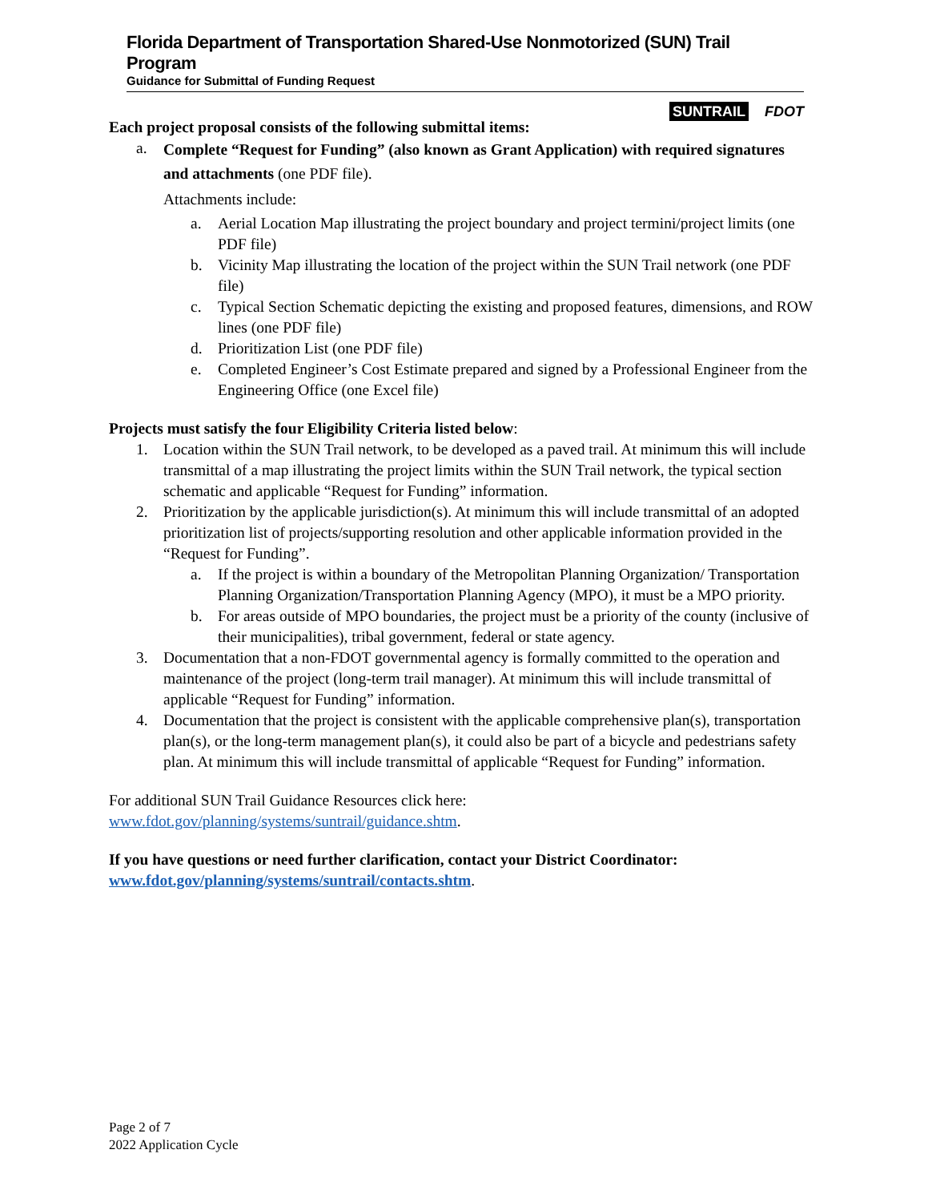Florida Department of Transportation Shared-Use Nonmotorized (SUN) Trail Program
Guidance for Submittal of Funding Request
SUNTRAIL FDOT
Each project proposal consists of the following submittal items:
a. Complete “Request for Funding” (also known as Grant Application) with required signatures and attachments (one PDF file).
Attachments include:
a. Aerial Location Map illustrating the project boundary and project termini/project limits (one PDF file)
b. Vicinity Map illustrating the location of the project within the SUN Trail network (one PDF file)
c. Typical Section Schematic depicting the existing and proposed features, dimensions, and ROW lines (one PDF file)
d. Prioritization List (one PDF file)
e. Completed Engineer’s Cost Estimate prepared and signed by a Professional Engineer from the Engineering Office (one Excel file)
Projects must satisfy the four Eligibility Criteria listed below:
1. Location within the SUN Trail network, to be developed as a paved trail. At minimum this will include transmittal of a map illustrating the project limits within the SUN Trail network, the typical section schematic and applicable “Request for Funding” information.
2. Prioritization by the applicable jurisdiction(s). At minimum this will include transmittal of an adopted prioritization list of projects/supporting resolution and other applicable information provided in the “Request for Funding”.
a. If the project is within a boundary of the Metropolitan Planning Organization/ Transportation Planning Organization/Transportation Planning Agency (MPO), it must be a MPO priority.
b. For areas outside of MPO boundaries, the project must be a priority of the county (inclusive of their municipalities), tribal government, federal or state agency.
3. Documentation that a non-FDOT governmental agency is formally committed to the operation and maintenance of the project (long-term trail manager). At minimum this will include transmittal of applicable “Request for Funding” information.
4. Documentation that the project is consistent with the applicable comprehensive plan(s), transportation plan(s), or the long-term management plan(s), it could also be part of a bicycle and pedestrians safety plan. At minimum this will include transmittal of applicable “Request for Funding” information.
For additional SUN Trail Guidance Resources click here:
www.fdot.gov/planning/systems/suntrail/guidance.shtm.
If you have questions or need further clarification, contact your District Coordinator:
www.fdot.gov/planning/systems/suntrail/contacts.shtm.
Page 2 of 7
2022 Application Cycle